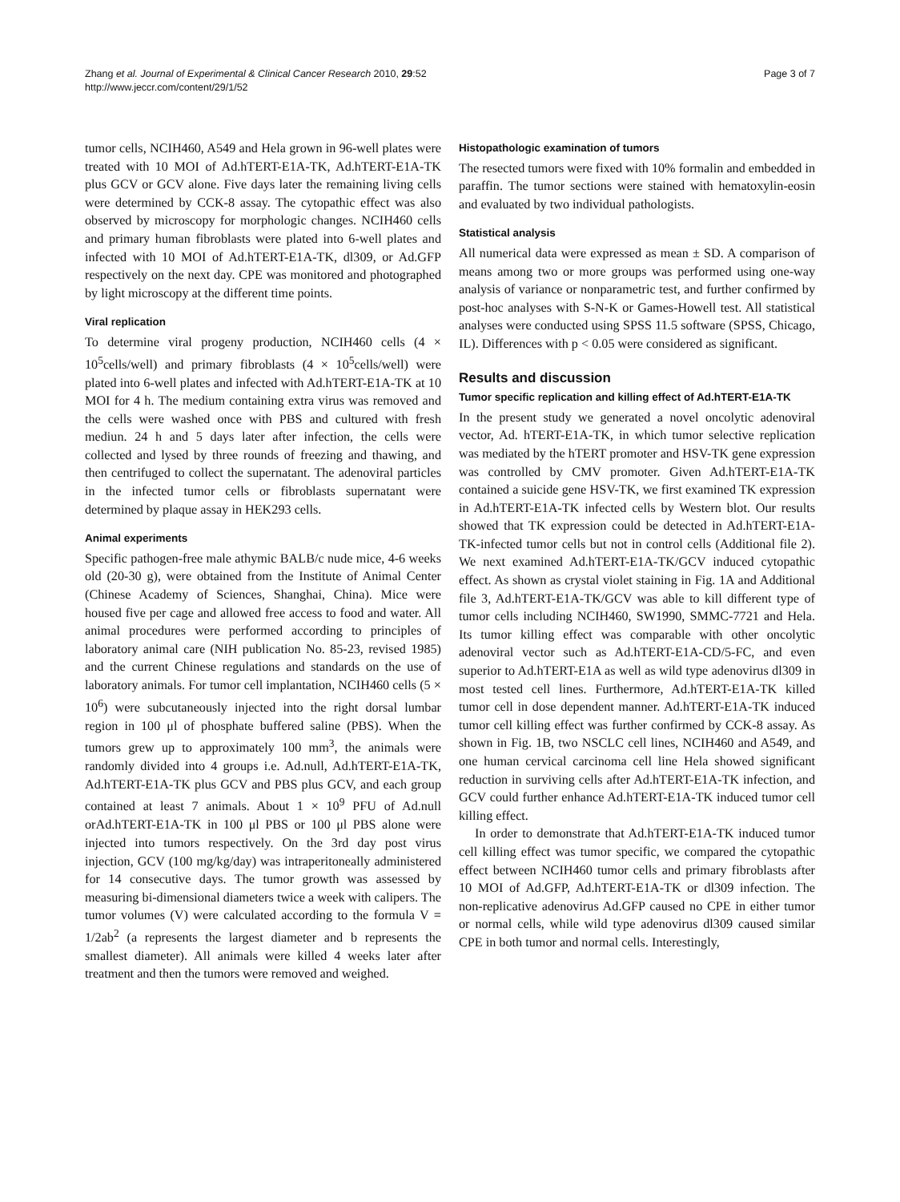Zhang et al. Journal of Experimental & Clinical Cancer Research 2010, 29:52
http://www.jeccr.com/content/29/1/52
Page 3 of 7
tumor cells, NCIH460, A549 and Hela grown in 96-well plates were treated with 10 MOI of Ad.hTERT-E1A-TK, Ad.hTERT-E1A-TK plus GCV or GCV alone. Five days later the remaining living cells were determined by CCK-8 assay. The cytopathic effect was also observed by microscopy for morphologic changes. NCIH460 cells and primary human fibroblasts were plated into 6-well plates and infected with 10 MOI of Ad.hTERT-E1A-TK, dl309, or Ad.GFP respectively on the next day. CPE was monitored and photographed by light microscopy at the different time points.
Viral replication
To determine viral progeny production, NCIH460 cells (4 × 10<sup>5</sup>cells/well) and primary fibroblasts (4 × 10<sup>5</sup>cells/well) were plated into 6-well plates and infected with Ad.hTERT-E1A-TK at 10 MOI for 4 h. The medium containing extra virus was removed and the cells were washed once with PBS and cultured with fresh mediun. 24 h and 5 days later after infection, the cells were collected and lysed by three rounds of freezing and thawing, and then centrifuged to collect the supernatant. The adenoviral particles in the infected tumor cells or fibroblasts supernatant were determined by plaque assay in HEK293 cells.
Animal experiments
Specific pathogen-free male athymic BALB/c nude mice, 4-6 weeks old (20-30 g), were obtained from the Institute of Animal Center (Chinese Academy of Sciences, Shanghai, China). Mice were housed five per cage and allowed free access to food and water. All animal procedures were performed according to principles of laboratory animal care (NIH publication No. 85-23, revised 1985) and the current Chinese regulations and standards on the use of laboratory animals. For tumor cell implantation, NCIH460 cells (5 × 10<sup>6</sup>) were subcutaneously injected into the right dorsal lumbar region in 100 μl of phosphate buffered saline (PBS). When the tumors grew up to approximately 100 mm<sup>3</sup>, the animals were randomly divided into 4 groups i.e. Ad.null, Ad.hTERT-E1A-TK, Ad.hTERT-E1A-TK plus GCV and PBS plus GCV, and each group contained at least 7 animals. About 1 × 10<sup>9</sup> PFU of Ad.null orAd.hTERT-E1A-TK in 100 μl PBS or 100 μl PBS alone were injected into tumors respectively. On the 3rd day post virus injection, GCV (100 mg/kg/day) was intraperitoneally administered for 14 consecutive days. The tumor growth was assessed by measuring bi-dimensional diameters twice a week with calipers. The tumor volumes (V) were calculated according to the formula V = 1/2ab<sup>2</sup> (a represents the largest diameter and b represents the smallest diameter). All animals were killed 4 weeks later after treatment and then the tumors were removed and weighed.
Histopathologic examination of tumors
The resected tumors were fixed with 10% formalin and embedded in paraffin. The tumor sections were stained with hematoxylin-eosin and evaluated by two individual pathologists.
Statistical analysis
All numerical data were expressed as mean ± SD. A comparison of means among two or more groups was performed using one-way analysis of variance or nonparametric test, and further confirmed by post-hoc analyses with S-N-K or Games-Howell test. All statistical analyses were conducted using SPSS 11.5 software (SPSS, Chicago, IL). Differences with p < 0.05 were considered as significant.
Results and discussion
Tumor specific replication and killing effect of Ad.hTERT-E1A-TK
In the present study we generated a novel oncolytic adenoviral vector, Ad. hTERT-E1A-TK, in which tumor selective replication was mediated by the hTERT promoter and HSV-TK gene expression was controlled by CMV promoter. Given Ad.hTERT-E1A-TK contained a suicide gene HSV-TK, we first examined TK expression in Ad.hTERT-E1A-TK infected cells by Western blot. Our results showed that TK expression could be detected in Ad.hTERT-E1A-TK-infected tumor cells but not in control cells (Additional file 2). We next examined Ad.hTERT-E1A-TK/GCV induced cytopathic effect. As shown as crystal violet staining in Fig. 1A and Additional file 3, Ad.hTERT-E1A-TK/GCV was able to kill different type of tumor cells including NCIH460, SW1990, SMMC-7721 and Hela. Its tumor killing effect was comparable with other oncolytic adenoviral vector such as Ad.hTERT-E1A-CD/5-FC, and even superior to Ad.hTERT-E1A as well as wild type adenovirus dl309 in most tested cell lines. Furthermore, Ad.hTERT-E1A-TK killed tumor cell in dose dependent manner. Ad.hTERT-E1A-TK induced tumor cell killing effect was further confirmed by CCK-8 assay. As shown in Fig. 1B, two NSCLC cell lines, NCIH460 and A549, and one human cervical carcinoma cell line Hela showed significant reduction in surviving cells after Ad.hTERT-E1A-TK infection, and GCV could further enhance Ad.hTERT-E1A-TK induced tumor cell killing effect.
In order to demonstrate that Ad.hTERT-E1A-TK induced tumor cell killing effect was tumor specific, we compared the cytopathic effect between NCIH460 tumor cells and primary fibroblasts after 10 MOI of Ad.GFP, Ad.hTERT-E1A-TK or dl309 infection. The non-replicative adenovirus Ad.GFP caused no CPE in either tumor or normal cells, while wild type adenovirus dl309 caused similar CPE in both tumor and normal cells. Interestingly,